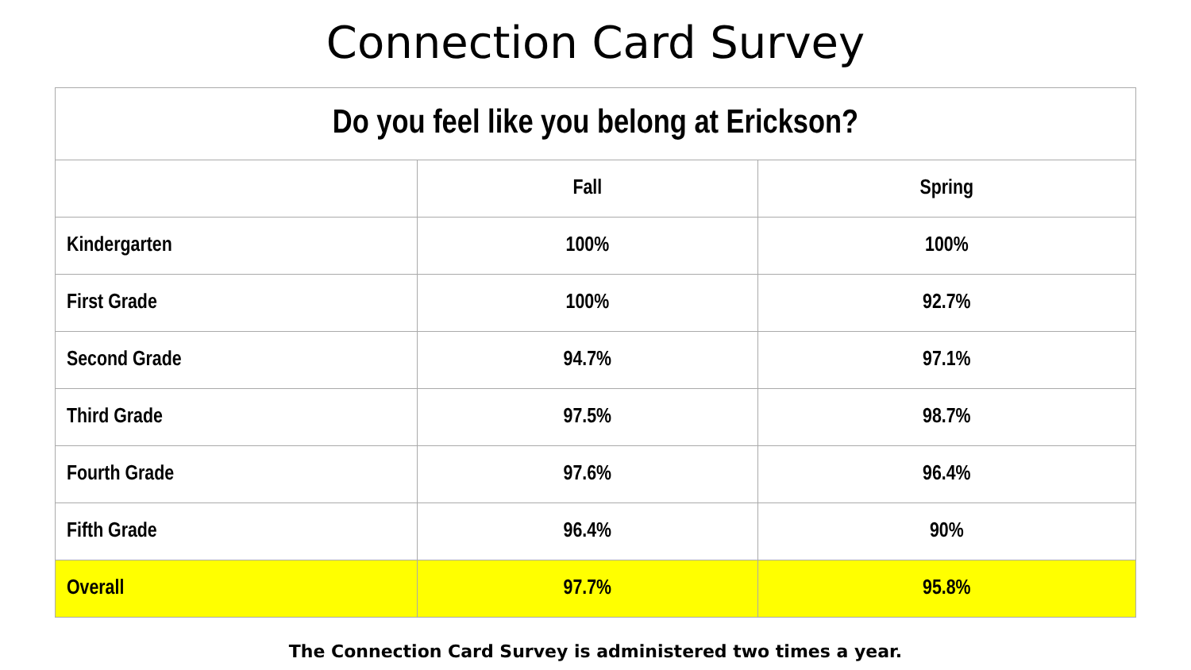Connection Card Survey
| Do you feel like you belong at Erickson? | | |
| --- | --- | --- |
| | Fall | Spring |
| Kindergarten | 100% | 100% |
| First Grade | 100% | 92.7% |
| Second Grade | 94.7% | 97.1% |
| Third Grade | 97.5% | 98.7% |
| Fourth Grade | 97.6% | 96.4% |
| Fifth Grade | 96.4% | 90% |
| Overall | 97.7% | 95.8% |
The Connection Card Survey is administered two times a year.